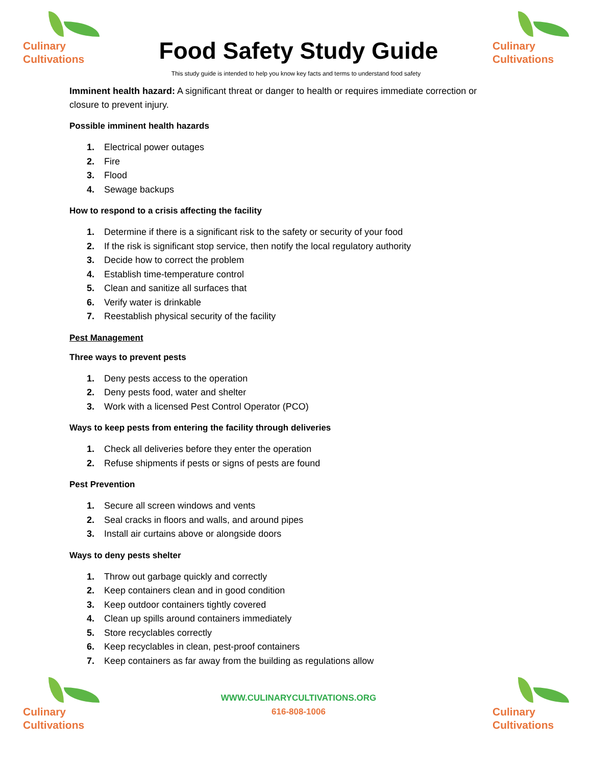Culinary
Cultivations
Food Safety Study Guide
Culinary
Cultivations
This study guide is intended to help you know key facts and terms to understand food safety
Imminent health hazard: A significant threat or danger to health or requires immediate correction or
closure to prevent injury.
Possible imminent health hazards
1. Electrical power outages
2. Fire
3. Flood
4. Sewage backups
How to respond to a crisis affecting the facility
1. Determine if there is a significant risk to the safety or security of your food
2. If the risk is significant stop service, then notify the local regulatory authority
3. Decide how to correct the problem
4. Establish time-temperature control
5. Clean and sanitize all surfaces that
6. Verify water is drinkable
7. Reestablish physical security of the facility
Pest Management
Three ways to prevent pests
1. Deny pests access to the operation
2. Deny pests food, water and shelter
3. Work with a licensed Pest Control Operator (PCO)
Ways to keep pests from entering the facility through deliveries
1. Check all deliveries before they enter the operation
2. Refuse shipments if pests or signs of pests are found
Pest Prevention
1. Secure all screen windows and vents
2. Seal cracks in floors and walls, and around pipes
3. Install air curtains above or alongside doors
Ways to deny pests shelter
1. Throw out garbage quickly and correctly
2. Keep containers clean and in good condition
3. Keep outdoor containers tightly covered
4. Clean up spills around containers immediately
5. Store recyclables correctly
6. Keep recyclables in clean, pest-proof containers
7. Keep containers as far away from the building as regulations allow
Culinary
Cultivations
WWW.CULINARYCULTIVATIONS.ORG
616-808-1006
Culinary
Cultivations